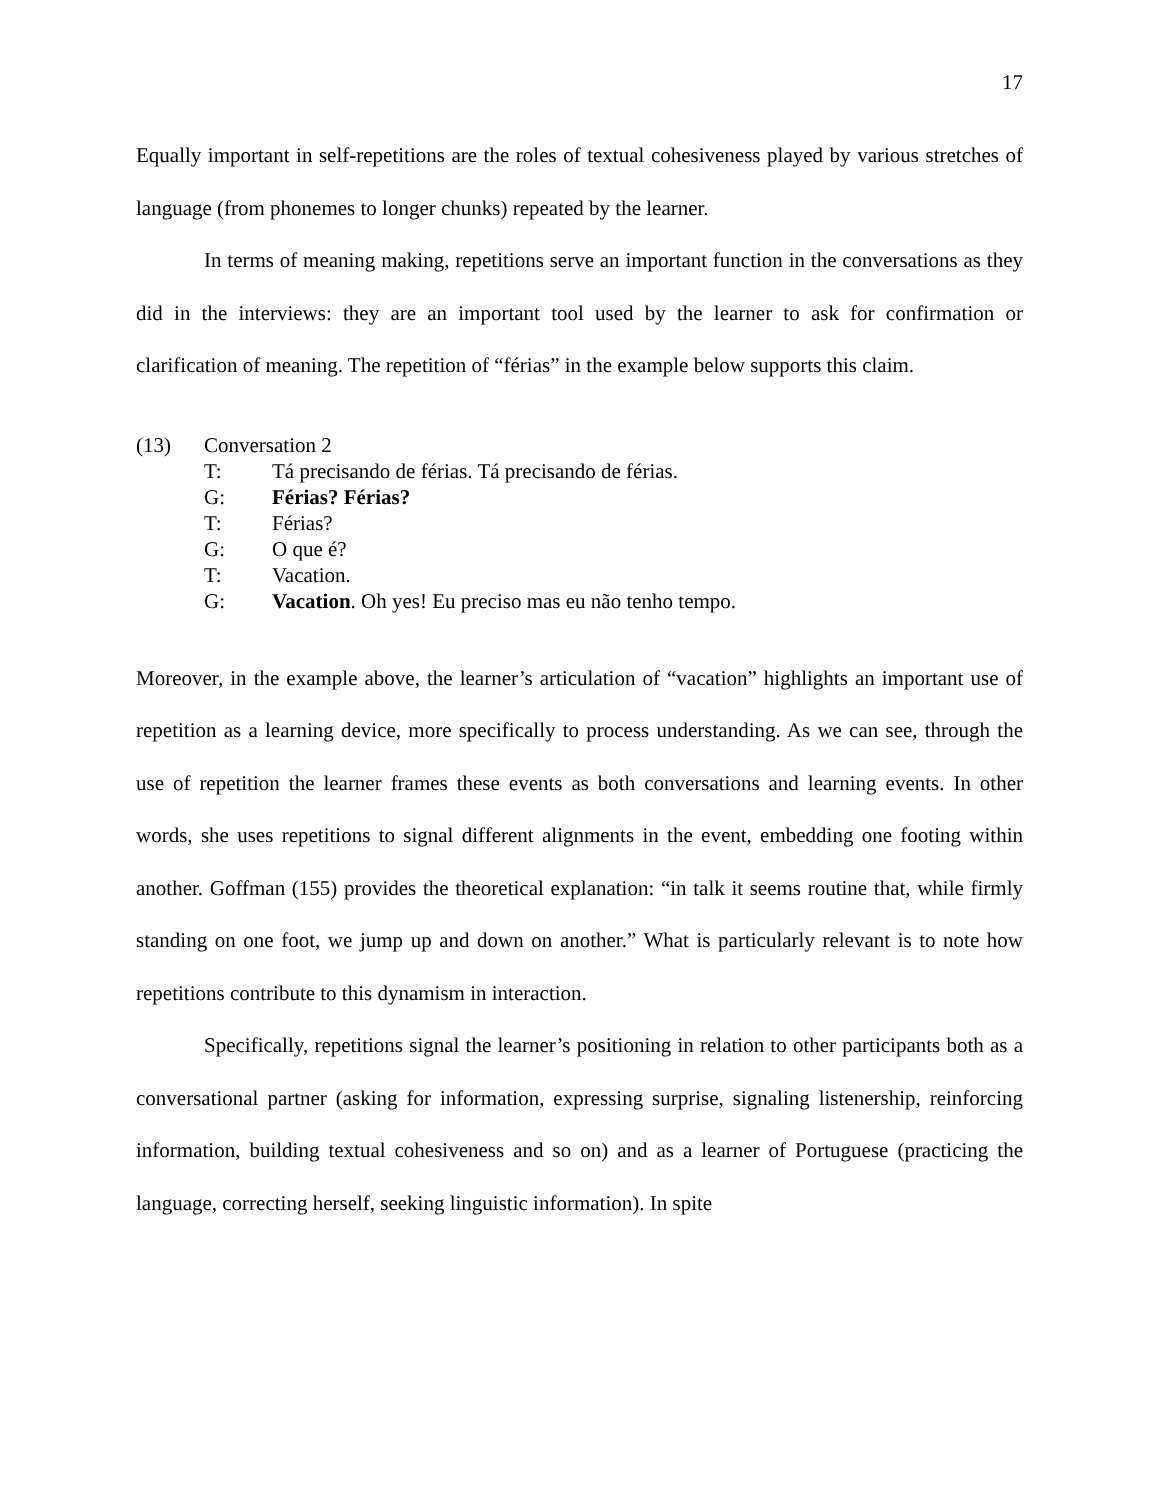17
Equally important in self-repetitions are the roles of textual cohesiveness played by various stretches of language (from phonemes to longer chunks) repeated by the learner.
In terms of meaning making, repetitions serve an important function in the conversations as they did in the interviews: they are an important tool used by the learner to ask for confirmation or clarification of meaning. The repetition of “férias” in the example below supports this claim.
(13) Conversation 2
T: Tá precisando de férias. Tá precisando de férias.
G: Férias? Férias?
T: Férias?
G: O que é?
T: Vacation.
G: Vacation. Oh yes! Eu preciso mas eu não tenho tempo.
Moreover, in the example above, the learner’s articulation of “vacation” highlights an important use of repetition as a learning device, more specifically to process understanding. As we can see, through the use of repetition the learner frames these events as both conversations and learning events. In other words, she uses repetitions to signal different alignments in the event, embedding one footing within another. Goffman (155) provides the theoretical explanation: “in talk it seems routine that, while firmly standing on one foot, we jump up and down on another.” What is particularly relevant is to note how repetitions contribute to this dynamism in interaction.
Specifically, repetitions signal the learner’s positioning in relation to other participants both as a conversational partner (asking for information, expressing surprise, signaling listenership, reinforcing information, building textual cohesiveness and so on) and as a learner of Portuguese (practicing the language, correcting herself, seeking linguistic information). In spite